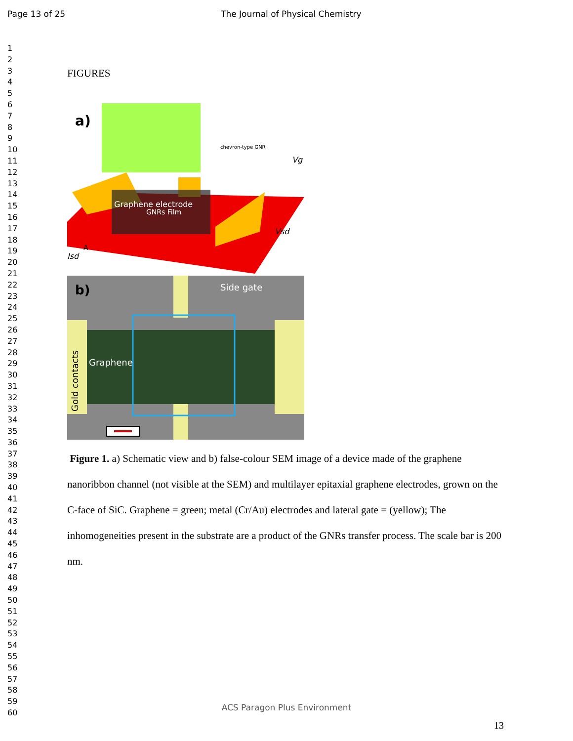Page 13 of 25 The Journal of Physical Chemistry
1
2
3
4
5
6
7
8
9
10
11
12
13
14
15
16
17
18
19
20
21
22
23
24
25
26
27
28
29
30
31
32
33
34
35
36
37
38
39
40
41
42
43
44
45
46
47
48
49
50
51
52
53
54
55
56
57
58
59
60
FIGURES
a)
chevron-type GNR
Vg
Graphene electrode
GNRs Film
Vsd
A
Isd
b)
Side gate
Graphene
Gold contacts
Figure 1. a) Schematic view and b) false-colour SEM image of a device made of the graphene nanoribbon channel (not visible at the SEM) and multilayer epitaxial graphene electrodes, grown on the C-face of SiC. Graphene = green; metal (Cr/Au) electrodes and lateral gate = (yellow); The inhomogeneities present in the substrate are a product of the GNRs transfer process. The scale bar is 200 nm.
ACS Paragon Plus Environment
13